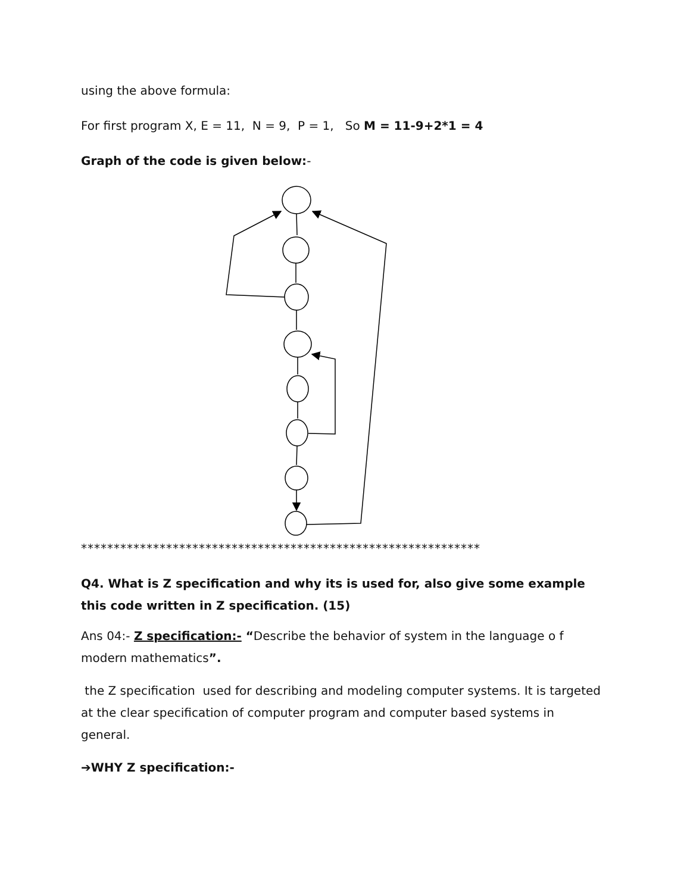using the above formula:
For first program X, E = 11, N = 9, P = 1, So M = 11-9+2*1 = 4
Graph of the code is given below:-
*************************************************************
Q4. What is Z specification and why its is used for, also give some example this code written in Z specification. (15)
Ans 04:- Z specification:- “Describe the behavior of system in the language o f modern mathematics”.
the Z specification used for describing and modeling computer systems. It is targeted at the clear specification of computer program and computer based systems in general.
➔WHY Z specification:-